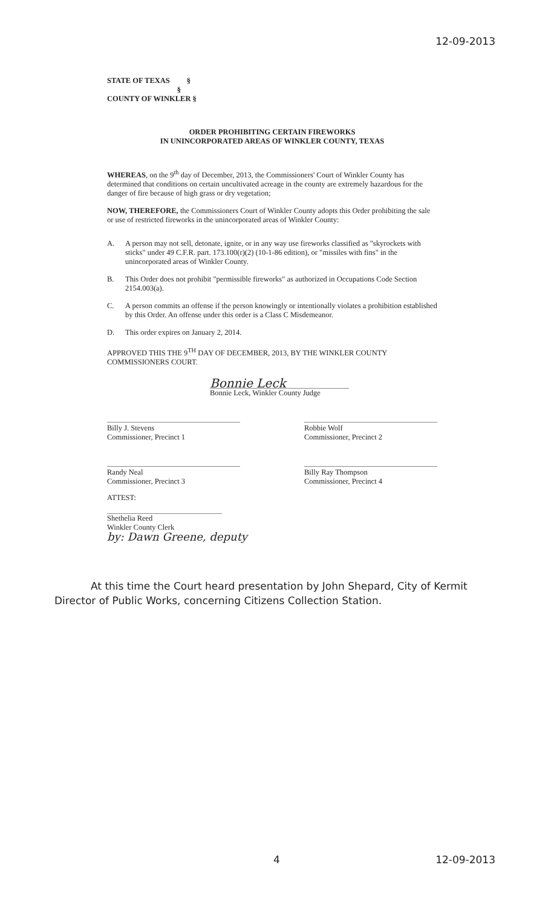12-09-2013
STATE OF TEXAS §
§
COUNTY OF WINKLER §
ORDER PROHIBITING CERTAIN FIREWORKS
IN UNINCORPORATED AREAS OF WINKLER COUNTY, TEXAS
WHEREAS, on the 9<sup>th</sup> day of December, 2013, the Commissioners' Court of Winkler County has determined that conditions on certain uncultivated acreage in the county are extremely hazardous for the danger of fire because of high grass or dry vegetation;
NOW, THEREFORE, the Commissioners Court of Winkler County adopts this Order prohibiting the sale or use of restricted fireworks in the unincorporated areas of Winkler County:
A. A person may not sell, detonate, ignite, or in any way use fireworks classified as "skyrockets with sticks" under 49 C.F.R. part. 173.100(r)(2) (10-1-86 edition), or "missiles with fins" in the unincorporated areas of Winkler County.
B. This Order does not prohibit "permissible fireworks" as authorized in Occupations Code Section 2154.003(a).
C. A person commits an offense if the person knowingly or intentionally violates a prohibition established by this Order. An offense under this order is a Class C Misdemeanor.
D. This order expires on January 2, 2014.
APPROVED THIS THE 9<sup>TH</sup> DAY OF DECEMBER, 2013, BY THE WINKLER COUNTY COMMISSIONERS COURT.
Bonnie Leck
Bonnie Leck, Winkler County Judge
Billy J. Stevens
Commissioner, Precinct 1
Robbie Wolf
Commissioner, Precinct 2
Randy Neal
Commissioner, Precinct 3
Billy Ray Thompson
Commissioner, Precinct 4
ATTEST:
Shethelia Reed
Winkler County Clerk
by: Dawn Greene, deputy
At this time the Court heard presentation by John Shepard, City of Kermit Director of Public Works, concerning Citizens Collection Station.
4 12-09-2013